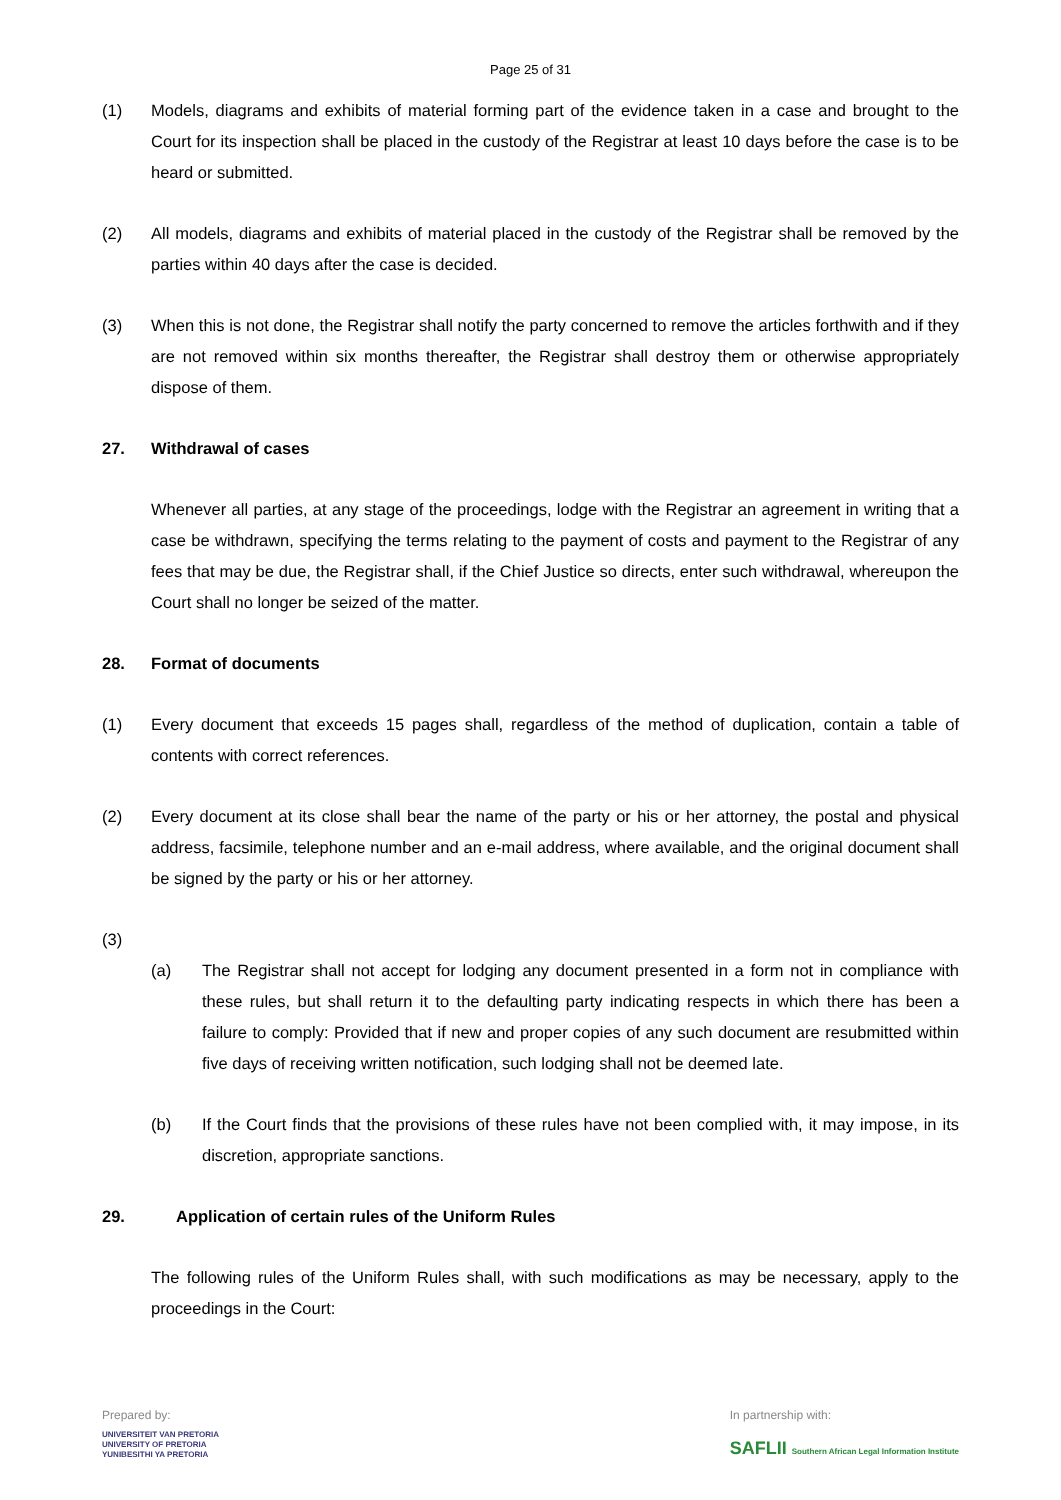Page 25 of 31
(1) Models, diagrams and exhibits of material forming part of the evidence taken in a case and brought to the Court for its inspection shall be placed in the custody of the Registrar at least 10 days before the case is to be heard or submitted.
(2) All models, diagrams and exhibits of material placed in the custody of the Registrar shall be removed by the parties within 40 days after the case is decided.
(3) When this is not done, the Registrar shall notify the party concerned to remove the articles forthwith and if they are not removed within six months thereafter, the Registrar shall destroy them or otherwise appropriately dispose of them.
27. Withdrawal of cases
Whenever all parties, at any stage of the proceedings, lodge with the Registrar an agreement in writing that a case be withdrawn, specifying the terms relating to the payment of costs and payment to the Registrar of any fees that may be due, the Registrar shall, if the Chief Justice so directs, enter such withdrawal, whereupon the Court shall no longer be seized of the matter.
28. Format of documents
(1) Every document that exceeds 15 pages shall, regardless of the method of duplication, contain a table of contents with correct references.
(2) Every document at its close shall bear the name of the party or his or her attorney, the postal and physical address, facsimile, telephone number and an e-mail address, where available, and the original document shall be signed by the party or his or her attorney.
(3)
(a) The Registrar shall not accept for lodging any document presented in a form not in compliance with these rules, but shall return it to the defaulting party indicating respects in which there has been a failure to comply: Provided that if new and proper copies of any such document are resubmitted within five days of receiving written notification, such lodging shall not be deemed late.
(b) If the Court finds that the provisions of these rules have not been complied with, it may impose, in its discretion, appropriate sanctions.
29. Application of certain rules of the Uniform Rules
The following rules of the Uniform Rules shall, with such modifications as may be necessary, apply to the proceedings in the Court:
Prepared by:
UNIVERSITEIT VAN PRETORIA
UNIVERSITY OF PRETORIA
YUNIBESITHI YA PRETORIA
In partnership with:
SAFLII Southern African Legal Information Institute